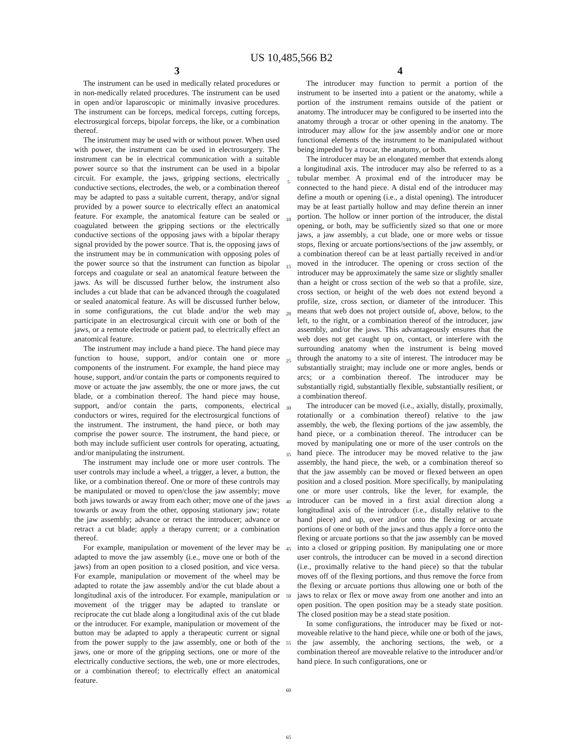US 10,485,566 B2
3
The instrument can be used in medically related procedures or in non-medically related procedures. The instrument can be used in open and/or laparoscopic or minimally invasive procedures. The instrument can be forceps, medical forceps, cutting forceps, electrosurgical forceps, bipolar forceps, the like, or a combination thereof.
The instrument may be used with or without power. When used with power, the instrument can be used in electrosurgery. The instrument can be in electrical communication with a suitable power source so that the instrument can be used in a bipolar circuit. For example, the jaws, gripping sections, electrically conductive sections, electrodes, the web, or a combination thereof may be adapted to pass a suitable current, therapy, and/or signal provided by a power source to electrically effect an anatomical feature. For example, the anatomical feature can be sealed or coagulated between the gripping sections or the electrically conductive sections of the opposing jaws with a bipolar therapy signal provided by the power source. That is, the opposing jaws of the instrument may be in communication with opposing poles of the power source so that the instrument can function as bipolar forceps and coagulate or seal an anatomical feature between the jaws. As will be discussed further below, the instrument also includes a cut blade that can be advanced through the coagulated or sealed anatomical feature. As will be discussed further below, in some configurations, the cut blade and/or the web may participate in an electrosurgical circuit with one or both of the jaws, or a remote electrode or patient pad, to electrically effect an anatomical feature.
The instrument may include a hand piece. The hand piece may function to house, support, and/or contain one or more components of the instrument. For example, the hand piece may house, support, and/or contain the parts or components required to move or actuate the jaw assembly, the one or more jaws, the cut blade, or a combination thereof. The hand piece may house, support, and/or contain the parts, components, electrical conductors or wires, required for the electrosurgical functions of the instrument. The instrument, the hand piece, or both may comprise the power source. The instrument, the hand piece, or both may include sufficient user controls for operating, actuating, and/or manipulating the instrument.
The instrument may include one or more user controls. The user controls may include a wheel, a trigger, a lever, a button, the like, or a combination thereof. One or more of these controls may be manipulated or moved to open/close the jaw assembly; move both jaws towards or away from each other; move one of the jaws towards or away from the other, opposing stationary jaw; rotate the jaw assembly; advance or retract the introducer; advance or retract a cut blade; apply a therapy current; or a combination thereof.
For example, manipulation or movement of the lever may be adapted to move the jaw assembly (i.e., move one or both of the jaws) from an open position to a closed position, and vice versa. For example, manipulation or movement of the wheel may be adapted to rotate the jaw assembly and/or the cut blade about a longitudinal axis of the introducer. For example, manipulation or movement of the trigger may be adapted to translate or reciprocate the cut blade along a longitudinal axis of the cut blade or the introducer. For example, manipulation or movement of the button may be adapted to apply a therapeutic current or signal from the power supply to the jaw assembly, one or both of the jaws, one or more of the gripping sections, one or more of the electrically conductive sections, the web, one or more electrodes, or a combination thereof; to electrically effect an anatomical feature.
5
10
15
20
25
30
35
40
45
50
55
60
65
4
The introducer may function to permit a portion of the instrument to be inserted into a patient or the anatomy, while a portion of the instrument remains outside of the patient or anatomy. The introducer may be configured to be inserted into the anatomy through a trocar or other opening in the anatomy. The introducer may allow for the jaw assembly and/or one or more functional elements of the instrument to be manipulated without being impeded by a trocar, the anatomy, or both.
The introducer may be an elongated member that extends along a longitudinal axis. The introducer may also be referred to as a tubular member. A proximal end of the introducer may be connected to the hand piece. A distal end of the introducer may define a mouth or opening (i.e., a distal opening). The introducer may be at least partially hollow and may define therein an inner portion. The hollow or inner portion of the introducer, the distal opening, or both, may be sufficiently sized so that one or more jaws, a jaw assembly, a cut blade, one or more webs or tissue stops, flexing or arcuate portions/sections of the jaw assembly, or a combination thereof can be at least partially received in and/or moved in the introducer. The opening or cross section of the introducer may be approximately the same size or slightly smaller than a height or cross section of the web so that a profile, size, cross section, or height of the web does not extend beyond a profile, size, cross section, or diameter of the introducer. This means that web does not project outside of, above, below, to the left, to the right, or a combination thereof of the introducer, jaw assembly, and/or the jaws. This advantageously ensures that the web does not get caught up on, contact, or interfere with the surrounding anatomy when the instrument is being moved through the anatomy to a site of interest. The introducer may be substantially straight; may include one or more angles, bends or arcs; or a combination thereof. The introducer may be substantially rigid, substantially flexible, substantially resilient, or a combination thereof.
The introducer can be moved (i.e., axially, distally, proximally, rotationally or a combination thereof) relative to the jaw assembly, the web, the flexing portions of the jaw assembly, the hand piece, or a combination thereof. The introducer can be moved by manipulating one or more of the user controls on the hand piece. The introducer may be moved relative to the jaw assembly, the hand piece, the web, or a combination thereof so that the jaw assembly can be moved or flexed between an open position and a closed position. More specifically, by manipulating one or more user controls, like the lever, for example, the introducer can be moved in a first axial direction along a longitudinal axis of the introducer (i.e., distally relative to the hand piece) and up, over and/or onto the flexing or arcuate portions of one or both of the jaws and thus apply a force onto the flexing or arcuate portions so that the jaw assembly can be moved into a closed or gripping position. By manipulating one or more user controls, the introducer can be moved in a second direction (i.e., proximally relative to the hand piece) so that the tubular moves off of the flexing portions, and thus remove the force from the flexing or arcuate portions thus allowing one or both of the jaws to relax or flex or move away from one another and into an open position. The open position may be a steady state position. The closed position may be a stead state position.
In some configurations, the introducer may be fixed or not-moveable relative to the hand piece, while one or both of the jaws, the jaw assembly, the anchoring sections, the web, or a combination thereof are moveable relative to the introducer and/or hand piece. In such configurations, one or